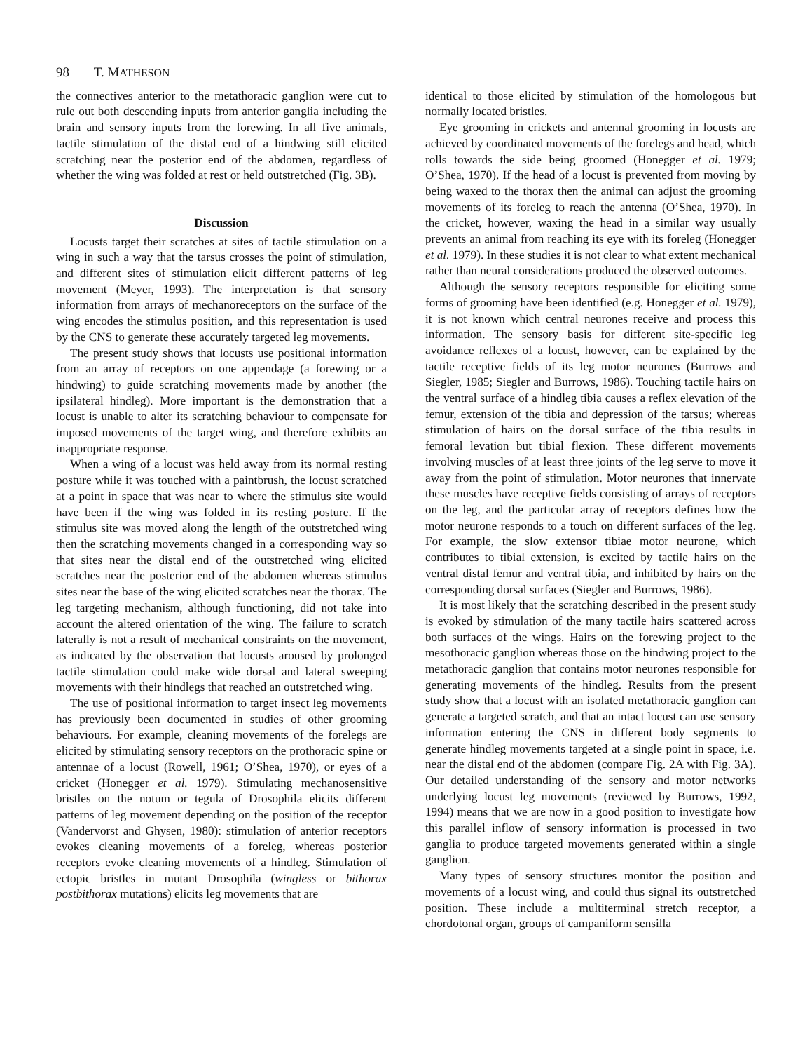98 T. MATHESON
the connectives anterior to the metathoracic ganglion were cut to rule out both descending inputs from anterior ganglia including the brain and sensory inputs from the forewing. In all five animals, tactile stimulation of the distal end of a hindwing still elicited scratching near the posterior end of the abdomen, regardless of whether the wing was folded at rest or held outstretched (Fig. 3B).
Discussion
Locusts target their scratches at sites of tactile stimulation on a wing in such a way that the tarsus crosses the point of stimulation, and different sites of stimulation elicit different patterns of leg movement (Meyer, 1993). The interpretation is that sensory information from arrays of mechanoreceptors on the surface of the wing encodes the stimulus position, and this representation is used by the CNS to generate these accurately targeted leg movements.
The present study shows that locusts use positional information from an array of receptors on one appendage (a forewing or a hindwing) to guide scratching movements made by another (the ipsilateral hindleg). More important is the demonstration that a locust is unable to alter its scratching behaviour to compensate for imposed movements of the target wing, and therefore exhibits an inappropriate response.
When a wing of a locust was held away from its normal resting posture while it was touched with a paintbrush, the locust scratched at a point in space that was near to where the stimulus site would have been if the wing was folded in its resting posture. If the stimulus site was moved along the length of the outstretched wing then the scratching movements changed in a corresponding way so that sites near the distal end of the outstretched wing elicited scratches near the posterior end of the abdomen whereas stimulus sites near the base of the wing elicited scratches near the thorax. The leg targeting mechanism, although functioning, did not take into account the altered orientation of the wing. The failure to scratch laterally is not a result of mechanical constraints on the movement, as indicated by the observation that locusts aroused by prolonged tactile stimulation could make wide dorsal and lateral sweeping movements with their hindlegs that reached an outstretched wing.
The use of positional information to target insect leg movements has previously been documented in studies of other grooming behaviours. For example, cleaning movements of the forelegs are elicited by stimulating sensory receptors on the prothoracic spine or antennae of a locust (Rowell, 1961; O’Shea, 1970), or eyes of a cricket (Honegger et al. 1979). Stimulating mechanosensitive bristles on the notum or tegula of Drosophila elicits different patterns of leg movement depending on the position of the receptor (Vandervorst and Ghysen, 1980): stimulation of anterior receptors evokes cleaning movements of a foreleg, whereas posterior receptors evoke cleaning movements of a hindleg. Stimulation of ectopic bristles in mutant Drosophila (wingless or bithorax postbithorax mutations) elicits leg movements that are
identical to those elicited by stimulation of the homologous but normally located bristles.
Eye grooming in crickets and antennal grooming in locusts are achieved by coordinated movements of the forelegs and head, which rolls towards the side being groomed (Honegger et al. 1979; O’Shea, 1970). If the head of a locust is prevented from moving by being waxed to the thorax then the animal can adjust the grooming movements of its foreleg to reach the antenna (O’Shea, 1970). In the cricket, however, waxing the head in a similar way usually prevents an animal from reaching its eye with its foreleg (Honegger et al. 1979). In these studies it is not clear to what extent mechanical rather than neural considerations produced the observed outcomes.
Although the sensory receptors responsible for eliciting some forms of grooming have been identified (e.g. Honegger et al. 1979), it is not known which central neurones receive and process this information. The sensory basis for different site-specific leg avoidance reflexes of a locust, however, can be explained by the tactile receptive fields of its leg motor neurones (Burrows and Siegler, 1985; Siegler and Burrows, 1986). Touching tactile hairs on the ventral surface of a hindleg tibia causes a reflex elevation of the femur, extension of the tibia and depression of the tarsus; whereas stimulation of hairs on the dorsal surface of the tibia results in femoral levation but tibial flexion. These different movements involving muscles of at least three joints of the leg serve to move it away from the point of stimulation. Motor neurones that innervate these muscles have receptive fields consisting of arrays of receptors on the leg, and the particular array of receptors defines how the motor neurone responds to a touch on different surfaces of the leg. For example, the slow extensor tibiae motor neurone, which contributes to tibial extension, is excited by tactile hairs on the ventral distal femur and ventral tibia, and inhibited by hairs on the corresponding dorsal surfaces (Siegler and Burrows, 1986).
It is most likely that the scratching described in the present study is evoked by stimulation of the many tactile hairs scattered across both surfaces of the wings. Hairs on the forewing project to the mesothoracic ganglion whereas those on the hindwing project to the metathoracic ganglion that contains motor neurones responsible for generating movements of the hindleg. Results from the present study show that a locust with an isolated metathoracic ganglion can generate a targeted scratch, and that an intact locust can use sensory information entering the CNS in different body segments to generate hindleg movements targeted at a single point in space, i.e. near the distal end of the abdomen (compare Fig. 2A with Fig. 3A). Our detailed understanding of the sensory and motor networks underlying locust leg movements (reviewed by Burrows, 1992, 1994) means that we are now in a good position to investigate how this parallel inflow of sensory information is processed in two ganglia to produce targeted movements generated within a single ganglion.
Many types of sensory structures monitor the position and movements of a locust wing, and could thus signal its outstretched position. These include a multiterminal stretch receptor, a chordotonal organ, groups of campaniform sensilla